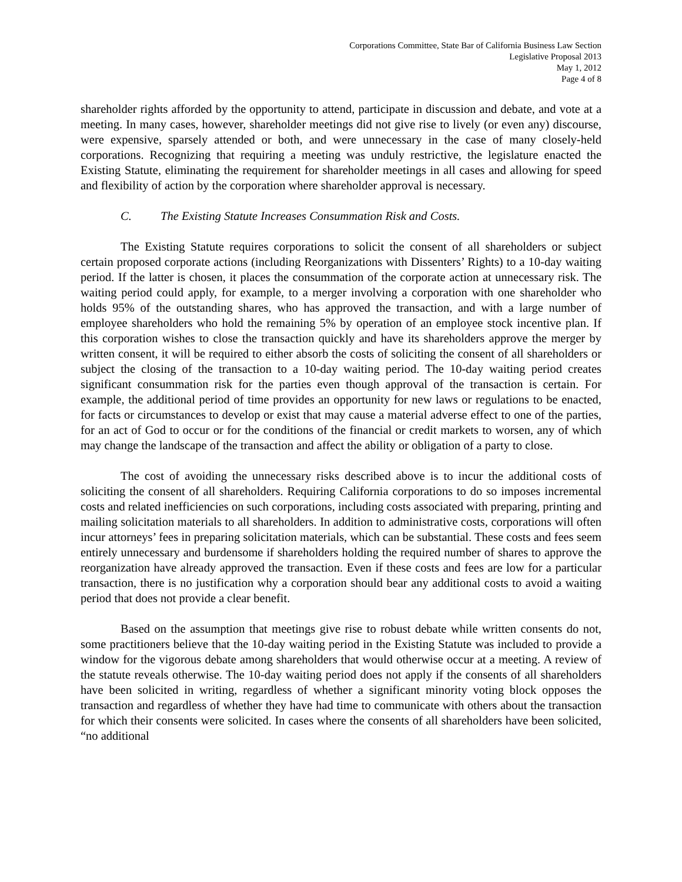Corporations Committee, State Bar of California Business Law Section
Legislative Proposal 2013
May 1, 2012
Page 4 of 8
shareholder rights afforded by the opportunity to attend, participate in discussion and debate, and vote at a meeting. In many cases, however, shareholder meetings did not give rise to lively (or even any) discourse, were expensive, sparsely attended or both, and were unnecessary in the case of many closely-held corporations. Recognizing that requiring a meeting was unduly restrictive, the legislature enacted the Existing Statute, eliminating the requirement for shareholder meetings in all cases and allowing for speed and flexibility of action by the corporation where shareholder approval is necessary.
C. The Existing Statute Increases Consummation Risk and Costs.
The Existing Statute requires corporations to solicit the consent of all shareholders or subject certain proposed corporate actions (including Reorganizations with Dissenters’ Rights) to a 10-day waiting period. If the latter is chosen, it places the consummation of the corporate action at unnecessary risk. The waiting period could apply, for example, to a merger involving a corporation with one shareholder who holds 95% of the outstanding shares, who has approved the transaction, and with a large number of employee shareholders who hold the remaining 5% by operation of an employee stock incentive plan. If this corporation wishes to close the transaction quickly and have its shareholders approve the merger by written consent, it will be required to either absorb the costs of soliciting the consent of all shareholders or subject the closing of the transaction to a 10-day waiting period. The 10-day waiting period creates significant consummation risk for the parties even though approval of the transaction is certain. For example, the additional period of time provides an opportunity for new laws or regulations to be enacted, for facts or circumstances to develop or exist that may cause a material adverse effect to one of the parties, for an act of God to occur or for the conditions of the financial or credit markets to worsen, any of which may change the landscape of the transaction and affect the ability or obligation of a party to close.
The cost of avoiding the unnecessary risks described above is to incur the additional costs of soliciting the consent of all shareholders. Requiring California corporations to do so imposes incremental costs and related inefficiencies on such corporations, including costs associated with preparing, printing and mailing solicitation materials to all shareholders. In addition to administrative costs, corporations will often incur attorneys’ fees in preparing solicitation materials, which can be substantial. These costs and fees seem entirely unnecessary and burdensome if shareholders holding the required number of shares to approve the reorganization have already approved the transaction. Even if these costs and fees are low for a particular transaction, there is no justification why a corporation should bear any additional costs to avoid a waiting period that does not provide a clear benefit.
Based on the assumption that meetings give rise to robust debate while written consents do not, some practitioners believe that the 10-day waiting period in the Existing Statute was included to provide a window for the vigorous debate among shareholders that would otherwise occur at a meeting. A review of the statute reveals otherwise. The 10-day waiting period does not apply if the consents of all shareholders have been solicited in writing, regardless of whether a significant minority voting block opposes the transaction and regardless of whether they have had time to communicate with others about the transaction for which their consents were solicited. In cases where the consents of all shareholders have been solicited, “no additional